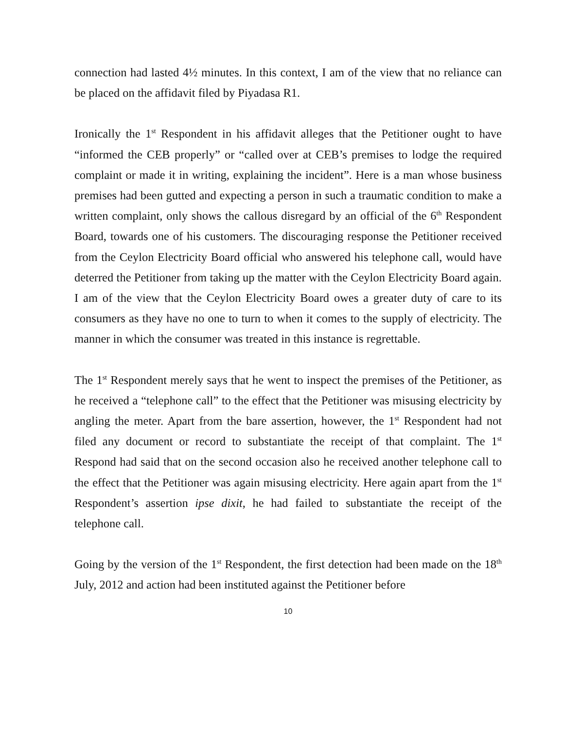connection had lasted 4½ minutes. In this context, I am of the view that no reliance can be placed on the affidavit filed by Piyadasa R1.
Ironically the 1<sup>st</sup> Respondent in his affidavit alleges that the Petitioner ought to have “informed the CEB properly” or “called over at CEB’s premises to lodge the required complaint or made it in writing, explaining the incident”. Here is a man whose business premises had been gutted and expecting a person in such a traumatic condition to make a written complaint, only shows the callous disregard by an official of the 6<sup>th</sup> Respondent Board, towards one of his customers. The discouraging response the Petitioner received from the Ceylon Electricity Board official who answered his telephone call, would have deterred the Petitioner from taking up the matter with the Ceylon Electricity Board again. I am of the view that the Ceylon Electricity Board owes a greater duty of care to its consumers as they have no one to turn to when it comes to the supply of electricity. The manner in which the consumer was treated in this instance is regrettable.
The 1<sup>st</sup> Respondent merely says that he went to inspect the premises of the Petitioner, as he received a “telephone call” to the effect that the Petitioner was misusing electricity by angling the meter. Apart from the bare assertion, however, the 1<sup>st</sup> Respondent had not filed any document or record to substantiate the receipt of that complaint. The 1<sup>st</sup> Respond had said that on the second occasion also he received another telephone call to the effect that the Petitioner was again misusing electricity. Here again apart from the 1<sup>st</sup> Respondent’s assertion ipse dixit, he had failed to substantiate the receipt of the telephone call.
Going by the version of the 1<sup>st</sup> Respondent, the first detection had been made on the 18<sup>th</sup> July, 2012 and action had been instituted against the Petitioner before
10